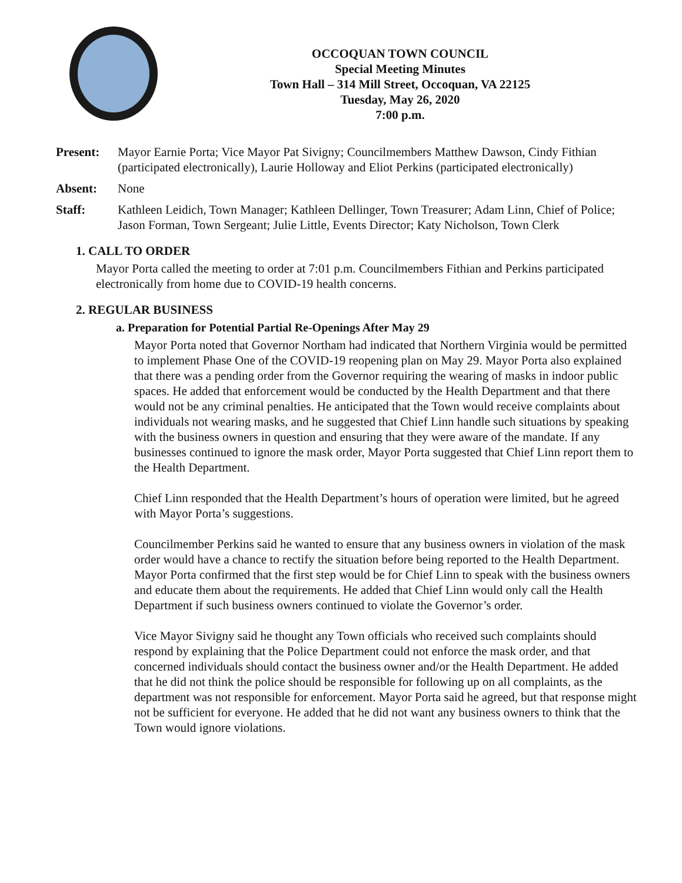OCCOQUAN TOWN COUNCIL
Special Meeting Minutes
Town Hall – 314 Mill Street, Occoquan, VA 22125
Tuesday, May 26, 2020
7:00 p.m.
Present: Mayor Earnie Porta; Vice Mayor Pat Sivigny; Councilmembers Matthew Dawson, Cindy Fithian (participated electronically), Laurie Holloway and Eliot Perkins (participated electronically)
Absent: None
Staff: Kathleen Leidich, Town Manager; Kathleen Dellinger, Town Treasurer; Adam Linn, Chief of Police; Jason Forman, Town Sergeant; Julie Little, Events Director; Katy Nicholson, Town Clerk
1. CALL TO ORDER
Mayor Porta called the meeting to order at 7:01 p.m. Councilmembers Fithian and Perkins participated electronically from home due to COVID-19 health concerns.
2. REGULAR BUSINESS
a. Preparation for Potential Partial Re-Openings After May 29
Mayor Porta noted that Governor Northam had indicated that Northern Virginia would be permitted to implement Phase One of the COVID-19 reopening plan on May 29. Mayor Porta also explained that there was a pending order from the Governor requiring the wearing of masks in indoor public spaces. He added that enforcement would be conducted by the Health Department and that there would not be any criminal penalties. He anticipated that the Town would receive complaints about individuals not wearing masks, and he suggested that Chief Linn handle such situations by speaking with the business owners in question and ensuring that they were aware of the mandate. If any businesses continued to ignore the mask order, Mayor Porta suggested that Chief Linn report them to the Health Department.
Chief Linn responded that the Health Department’s hours of operation were limited, but he agreed with Mayor Porta’s suggestions.
Councilmember Perkins said he wanted to ensure that any business owners in violation of the mask order would have a chance to rectify the situation before being reported to the Health Department. Mayor Porta confirmed that the first step would be for Chief Linn to speak with the business owners and educate them about the requirements. He added that Chief Linn would only call the Health Department if such business owners continued to violate the Governor’s order.
Vice Mayor Sivigny said he thought any Town officials who received such complaints should respond by explaining that the Police Department could not enforce the mask order, and that concerned individuals should contact the business owner and/or the Health Department. He added that he did not think the police should be responsible for following up on all complaints, as the department was not responsible for enforcement. Mayor Porta said he agreed, but that response might not be sufficient for everyone. He added that he did not want any business owners to think that the Town would ignore violations.